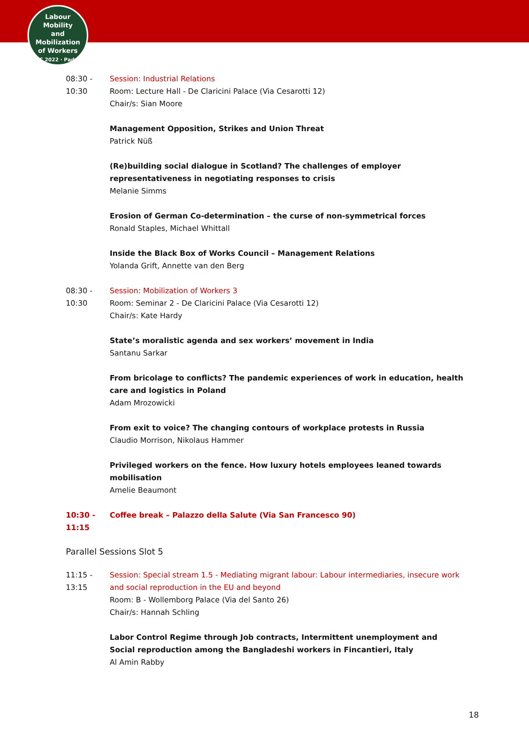Labour
Mobility
and Mobilization
of Workers
ILPC 2022 · Padua ·
08:30 -
10:30
Session: Industrial Relations
Room: Lecture Hall - De Claricini Palace (Via Cesarotti 12)
Chair/s: Sian Moore
Management Opposition, Strikes and Union Threat
Patrick Nüß
(Re)building social dialogue in Scotland? The challenges of employer representativeness in negotiating responses to crisis
Melanie Simms
Erosion of German Co-determination – the curse of non-symmetrical forces
Ronald Staples, Michael Whittall
Inside the Black Box of Works Council – Management Relations
Yolanda Grift, Annette van den Berg
08:30 -
10:30
Session: Mobilization of Workers 3
Room: Seminar 2 - De Claricini Palace (Via Cesarotti 12)
Chair/s: Kate Hardy
State’s moralistic agenda and sex workers’ movement in India
Santanu Sarkar
From bricolage to conflicts? The pandemic experiences of work in education, health care and logistics in Poland
Adam Mrozowicki
From exit to voice? The changing contours of workplace protests in Russia
Claudio Morrison, Nikolaus Hammer
Privileged workers on the fence. How luxury hotels employees leaned towards mobilisation
Amelie Beaumont
10:30 -
11:15
Coffee break – Palazzo della Salute (Via San Francesco 90)
Parallel Sessions Slot 5
11:15 -
13:15
Session: Special stream 1.5 - Mediating migrant labour: Labour intermediaries, insecure work and social reproduction in the EU and beyond
Room: B - Wollemborg Palace (Via del Santo 26)
Chair/s: Hannah Schling
Labor Control Regime through Job contracts, Intermittent unemployment and Social reproduction among the Bangladeshi workers in Fincantieri, Italy
Al Amin Rabby
18